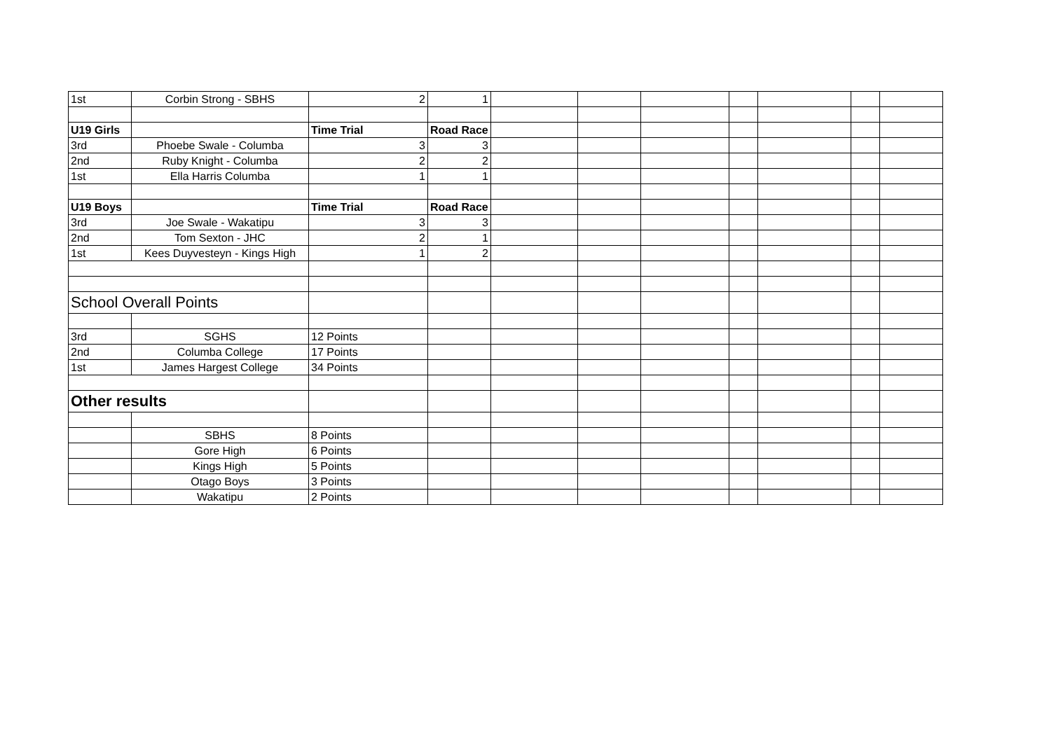| 1st | Corbin Strong - SBHS | 2 | 1 | | | | | | | |
| U19 Girls | | Time Trial | Road Race | | | | | | | |
| 3rd | Phoebe Swale - Columba | 3 | 3 | | | | | | | |
| 2nd | Ruby Knight - Columba | 2 | 2 | | | | | | | |
| 1st | Ella Harris Columba | 1 | 1 | | | | | | | |
| U19 Boys | | Time Trial | Road Race | | | | | | | |
| 3rd | Joe Swale - Wakatipu | 3 | 3 | | | | | | | |
| 2nd | Tom Sexton - JHC | 2 | 1 | | | | | | | |
| 1st | Kees Duyvesteyn - Kings High | 1 | 2 | | | | | | | |
| School Overall Points | | | | | | | | | | |
| 3rd | SGHS | 12 Points | | | | | | | | |
| 2nd | Columba College | 17 Points | | | | | | | | |
| 1st | James Hargest College | 34 Points | | | | | | | | |
| Other results | | | | | | | | | | |
| | SBHS | 8 Points | | | | | | | | |
| | Gore High | 6 Points | | | | | | | | |
| | Kings High | 5 Points | | | | | | | | |
| | Otago Boys | 3 Points | | | | | | | | |
| | Wakatipu | 2 Points | | | | | | | | |